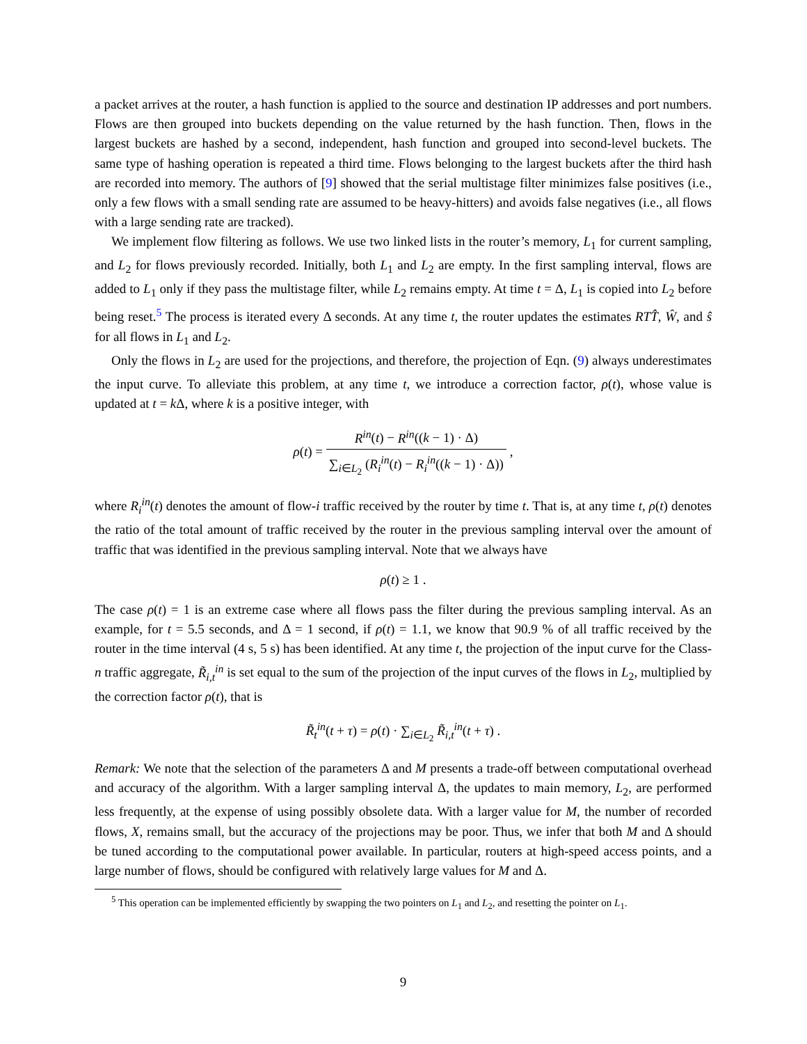a packet arrives at the router, a hash function is applied to the source and destination IP addresses and port numbers. Flows are then grouped into buckets depending on the value returned by the hash function. Then, flows in the largest buckets are hashed by a second, independent, hash function and grouped into second-level buckets. The same type of hashing operation is repeated a third time. Flows belonging to the largest buckets after the third hash are recorded into memory. The authors of [9] showed that the serial multistage filter minimizes false positives (i.e., only a few flows with a small sending rate are assumed to be heavy-hitters) and avoids false negatives (i.e., all flows with a large sending rate are tracked).
We implement flow filtering as follows. We use two linked lists in the router’s memory, L<sub>1</sub> for current sampling, and L<sub>2</sub> for flows previously recorded. Initially, both L<sub>1</sub> and L<sub>2</sub> are empty. In the first sampling interval, flows are added to L<sub>1</sub> only if they pass the multistage filter, while L<sub>2</sub> remains empty. At time t = Δ, L<sub>1</sub> is copied into L<sub>2</sub> before being reset.<sup>5</sup> The process is iterated every Δ seconds. At any time t, the router updates the estimates RTT̂, Ŵ, and ŝ for all flows in L<sub>1</sub> and L<sub>2</sub>.
Only the flows in L<sub>2</sub> are used for the projections, and therefore, the projection of Eqn. (9) always underestimates the input curve. To alleviate this problem, at any time t, we introduce a correction factor, ρ(t), whose value is updated at t = k Δ, where k is a positive integer, with
ρ(t) = R<sup>in</sup>(t) − R<sup>in</sup>((k − 1) · Δ) ∑<sub>i∈L<sub>2</sub></sub> (R<sub>i</sub><sup>in</sup>(t) − R<sub>i</sub><sup>in</sup>((k − 1) · Δ)) ,
where R<sub>i</sub><sup>in</sup>(t) denotes the amount of flow-i traffic received by the router by time t. That is, at any time t, ρ(t) denotes the ratio of the total amount of traffic received by the router in the previous sampling interval over the amount of traffic that was identified in the previous sampling interval. Note that we always have
ρ(t) ≥ 1 .
The case ρ(t) = 1 is an extreme case where all flows pass the filter during the previous sampling interval. As an example, for t = 5.5 seconds, and Δ = 1 second, if ρ(t) = 1.1, we know that 90.9 % of all traffic received by the router in the time interval (4 s, 5 s) has been identified. At any time t, the projection of the input curve for the Class-n traffic aggregate, R̃<sub>i,t</sub><sup>in</sup> is set equal to the sum of the projection of the input curves of the flows in L<sub>2</sub>, multiplied by the correction factor ρ(t), that is
R̃<sub>t</sub><sup>in</sup>(t + τ) = ρ(t) · ∑<sub>i∈L<sub>2</sub></sub> R̃<sub>i,t</sub><sup>in</sup>(t + τ) .
Remark: We note that the selection of the parameters Δ and M presents a trade-off between computational overhead and accuracy of the algorithm. With a larger sampling interval Δ, the updates to main memory, L<sub>2</sub>, are performed less frequently, at the expense of using possibly obsolete data. With a larger value for M, the number of recorded flows, X, remains small, but the accuracy of the projections may be poor. Thus, we infer that both M and Δ should be tuned according to the computational power available. In particular, routers at high-speed access points, and a large number of flows, should be configured with relatively large values for M and Δ.
<sup>5</sup> This operation can be implemented efficiently by swapping the two pointers on L<sub>1</sub> and L<sub>2</sub>, and resetting the pointer on L<sub>1</sub>.
9